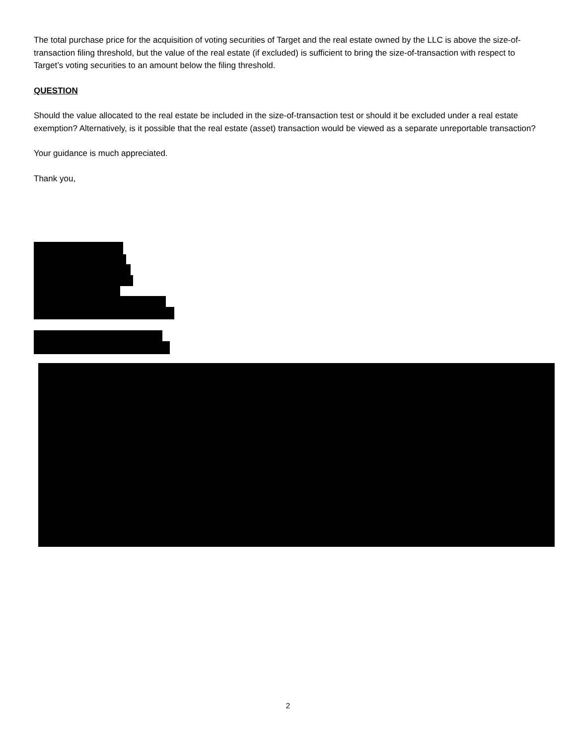The total purchase price for the acquisition of voting securities of Target and the real estate owned by the LLC is above the size-of-transaction filing threshold, but the value of the real estate (if excluded) is sufficient to bring the size-of-transaction with respect to Target’s voting securities to an amount below the filing threshold.
QUESTION
Should the value allocated to the real estate be included in the size-of-transaction test or should it be excluded under a real estate exemption? Alternatively, is it possible that the real estate (asset) transaction would be viewed as a separate unreportable transaction?
Your guidance is much appreciated.
Thank you,
2